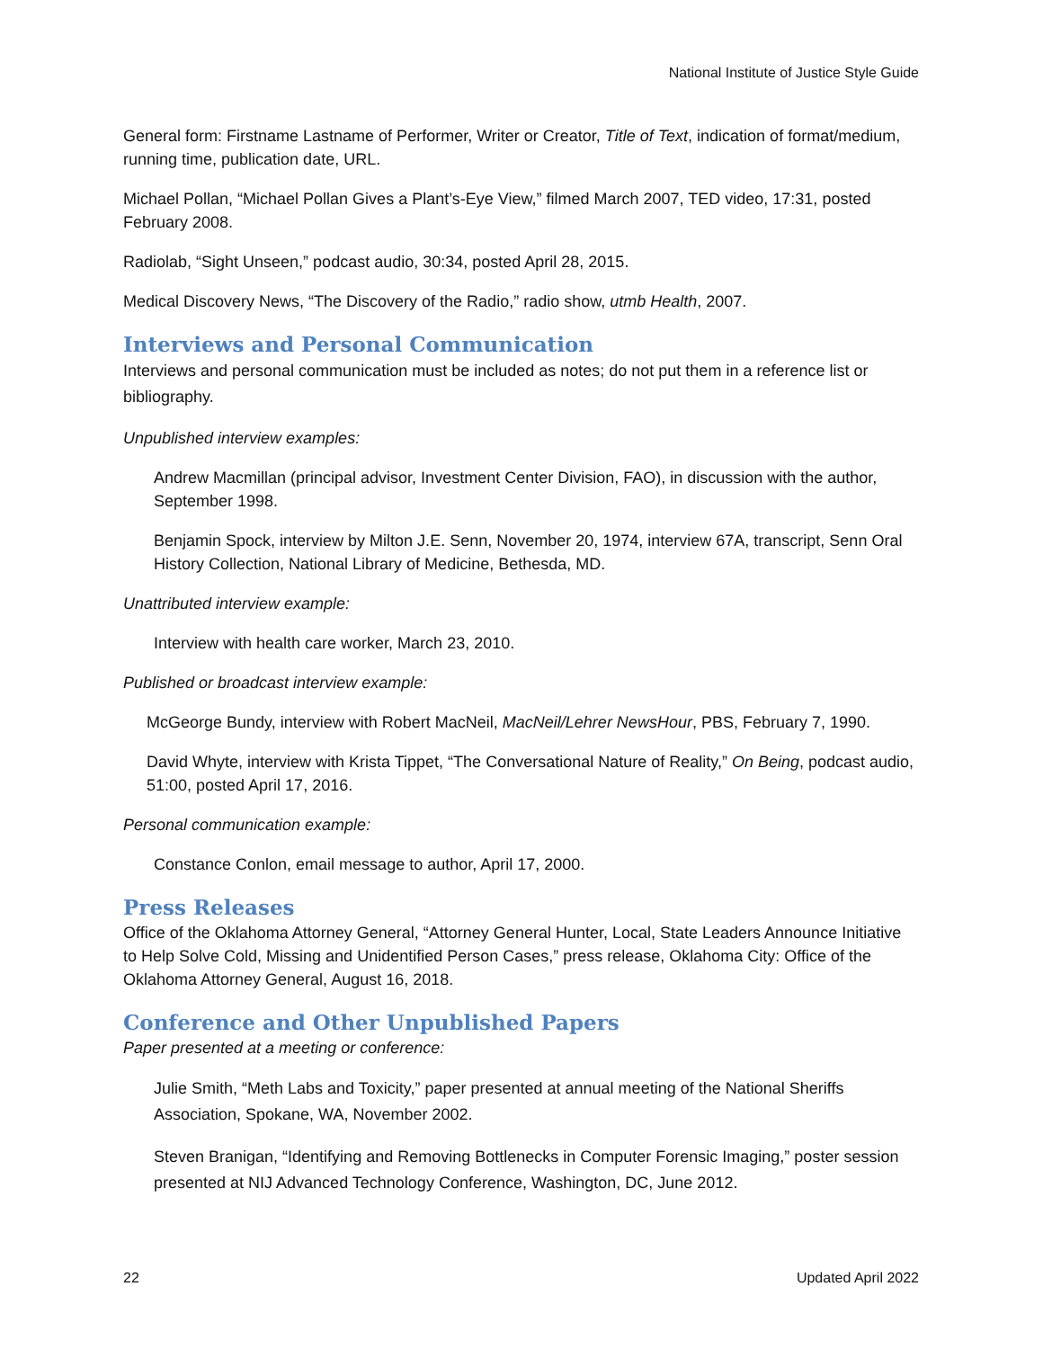National Institute of Justice Style Guide
General form: Firstname Lastname of Performer, Writer or Creator, Title of Text, indication of format/medium, running time, publication date, URL.
Michael Pollan, “Michael Pollan Gives a Plant’s-Eye View,” filmed March 2007, TED video, 17:31, posted February 2008.
Radiolab, “Sight Unseen,” podcast audio, 30:34, posted April 28, 2015.
Medical Discovery News, “The Discovery of the Radio,” radio show, utmb Health, 2007.
Interviews and Personal Communication
Interviews and personal communication must be included as notes; do not put them in a reference list or bibliography.
Unpublished interview examples:
Andrew Macmillan (principal advisor, Investment Center Division, FAO), in discussion with the author, September 1998.
Benjamin Spock, interview by Milton J.E. Senn, November 20, 1974, interview 67A, transcript, Senn Oral History Collection, National Library of Medicine, Bethesda, MD.
Unattributed interview example:
Interview with health care worker, March 23, 2010.
Published or broadcast interview example:
McGeorge Bundy, interview with Robert MacNeil, MacNeil/Lehrer NewsHour, PBS, February 7, 1990.
David Whyte, interview with Krista Tippet, “The Conversational Nature of Reality,” On Being, podcast audio, 51:00, posted April 17, 2016.
Personal communication example:
Constance Conlon, email message to author, April 17, 2000.
Press Releases
Office of the Oklahoma Attorney General, “Attorney General Hunter, Local, State Leaders Announce Initiative to Help Solve Cold, Missing and Unidentified Person Cases,” press release, Oklahoma City: Office of the Oklahoma Attorney General, August 16, 2018.
Conference and Other Unpublished Papers
Paper presented at a meeting or conference:
Julie Smith, “Meth Labs and Toxicity,” paper presented at annual meeting of the National Sheriffs Association, Spokane, WA, November 2002.
Steven Branigan, “Identifying and Removing Bottlenecks in Computer Forensic Imaging,” poster session presented at NIJ Advanced Technology Conference, Washington, DC, June 2012.
22 Updated April 2022